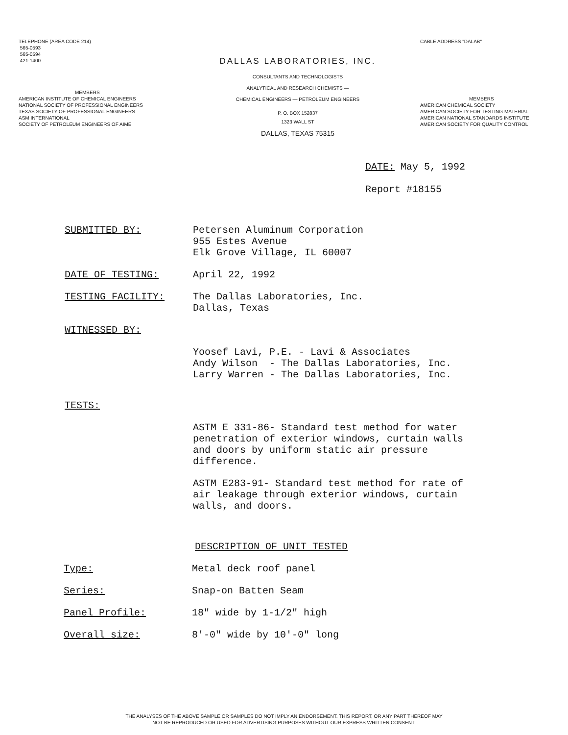TELEPHONE (AREA CODE 214)
565-0593
565-0594
421-1400
MEMBERS
AMERICAN INSTITUTE OF CHEMICAL ENGINEERS
NATIONAL SOCIETY OF PROFESSIONAL ENGINEERS
TEXAS SOCIETY OF PROFESSIONAL ENGINEERS
ASM INTERNATIONAL
SOCIETY OF PETROLEUM ENGINEERS OF AIME
DALLAS LABORATORIES, INC.
CONSULTANTS AND TECHNOLOGISTS
ANALYTICAL AND RESEARCH CHEMISTS —
CHEMICAL ENGINEERS — PETROLEUM ENGINEERS
P. O. BOX 152837
1323 WALL ST
DALLAS, TEXAS 75315
CABLE ADDRESS "DALAB"
MEMBERS
AMERICAN CHEMICAL SOCIETY
AMERICAN SOCIETY FOR TESTING MATERIAL
AMERICAN NATIONAL STANDARDS INSTITUTE
AMERICAN SOCIETY FOR QUALITY CONTROL
DATE: May 5, 1992
Report #18155
SUBMITTED BY: Petersen Aluminum Corporation
955 Estes Avenue
Elk Grove Village, IL 60007
DATE OF TESTING: April 22, 1992
TESTING FACILITY: The Dallas Laboratories, Inc.
Dallas, Texas
WITNESSED BY:
Yoosef Lavi, P.E. - Lavi & Associates
Andy Wilson - The Dallas Laboratories, Inc.
Larry Warren - The Dallas Laboratories, Inc.
TESTS:
ASTM E 331-86- Standard test method for water
penetration of exterior windows, curtain walls
and doors by uniform static air pressure
difference.
ASTM E283-91- Standard test method for rate of
air leakage through exterior windows, curtain
walls, and doors.
DESCRIPTION OF UNIT TESTED
Type: Metal deck roof panel
Series: Snap-on Batten Seam
Panel Profile: 18" wide by 1-1/2" high
Overall size: 8'-0" wide by 10'-0" long
THE ANALYSES OF THE ABOVE SAMPLE OR SAMPLES DO NOT IMPLY AN ENDORSEMENT. THIS REPORT, OR ANY PART THEREOF MAY
NOT BE REPRODUCED OR USED FOR ADVERTISING PURPOSES WITHOUT OUR EXPRESS WRITTEN CONSENT.